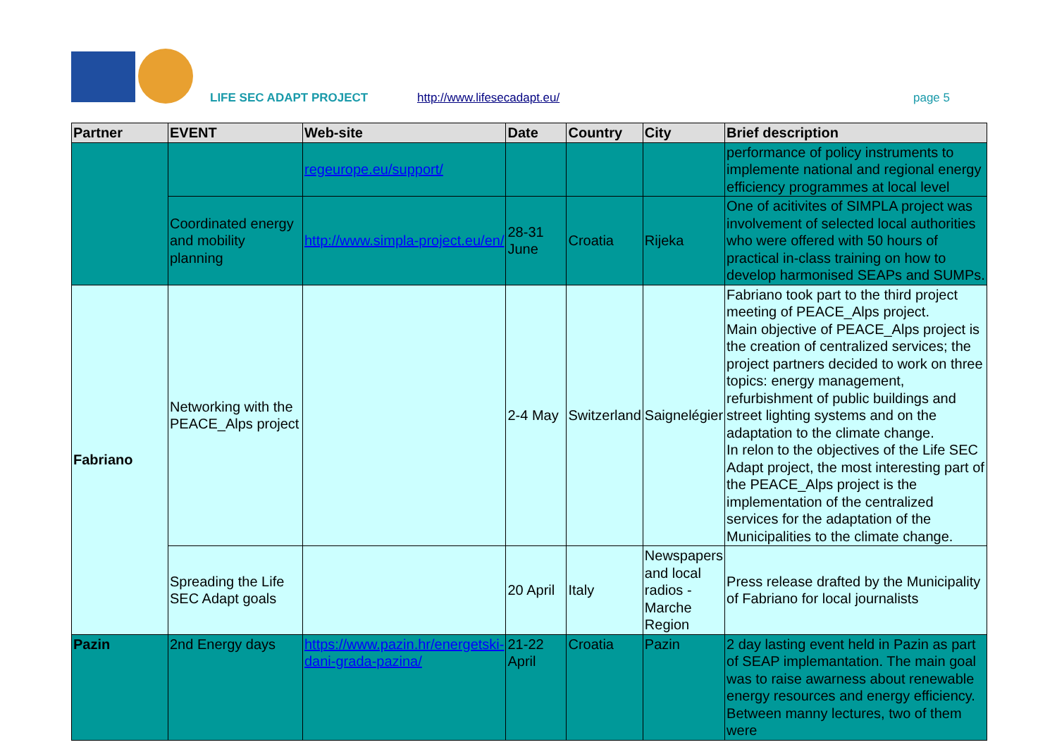LIFE SEC ADAPT PROJECT http://www.lifesecadapt.eu/ page 5
| Partner | EVENT | Web-site | Date | Country | City | Brief description |
| --- | --- | --- | --- | --- | --- | --- |
| | | regeurope.eu/support/ | | | | performance of policy instruments to implemente national and regional energy efficiency programmes at local level |
| | Coordinated energy and mobility planning | http://www.simpla-project.eu/en/ | 28-31 June | Croatia | Rijeka | One of acitivites of SIMPLA project was involvement of selected local authorities who were offered with 50 hours of practical in-class training on how to develop harmonised SEAPs and SUMPs. |
| Fabriano | Networking with the PEACE_Alps project | | 2-4 May | Switzerland | Saignelégier | Fabriano took part to the third project meeting of PEACE_Alps project. Main objective of PEACE_Alps project is the creation of centralized services; the project partners decided to work on three topics: energy management, refurbishment of public buildings and street lighting systems and on the adaptation to the climate change. In relon to the objectives of the Life SEC Adapt project, the most interesting part of the PEACE_Alps project is the implementation of the centralized services for the adaptation of the Municipalities to the climate change. |
| | Spreading the Life SEC Adapt goals | | 20 April | Italy | Newspapers and local radios - Marche Region | Press release drafted by the Municipality of Fabriano for local journalists |
| Pazin | 2nd Energy days | https://www.pazin.hr/energetski-dani-grada-pazina/ | 21-22 April | Croatia | Pazin | 2 day lasting event held in Pazin as part of SEAP implemantation. The main goal was to raise awarness about renewable energy resources and energy efficiency. Between manny lectures, two of them were |